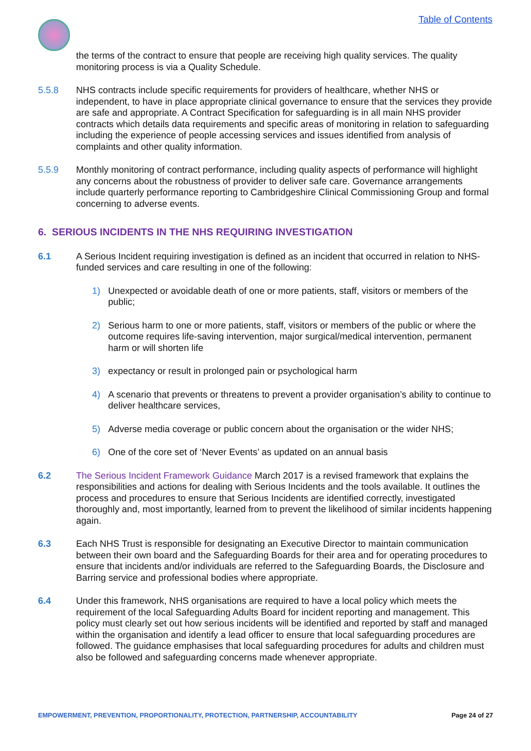Table of Contents
the terms of the contract to ensure that people are receiving high quality services. The quality monitoring process is via a Quality Schedule.
5.5.8 NHS contracts include specific requirements for providers of healthcare, whether NHS or independent, to have in place appropriate clinical governance to ensure that the services they provide are safe and appropriate. A Contract Specification for safeguarding is in all main NHS provider contracts which details data requirements and specific areas of monitoring in relation to safeguarding including the experience of people accessing services and issues identified from analysis of complaints and other quality information.
5.5.9 Monthly monitoring of contract performance, including quality aspects of performance will highlight any concerns about the robustness of provider to deliver safe care. Governance arrangements include quarterly performance reporting to Cambridgeshire Clinical Commissioning Group and formal concerning to adverse events.
6. SERIOUS INCIDENTS IN THE NHS REQUIRING INVESTIGATION
6.1 A Serious Incident requiring investigation is defined as an incident that occurred in relation to NHS-funded services and care resulting in one of the following:
1) Unexpected or avoidable death of one or more patients, staff, visitors or members of the public;
2) Serious harm to one or more patients, staff, visitors or members of the public or where the outcome requires life-saving intervention, major surgical/medical intervention, permanent harm or will shorten life
3) expectancy or result in prolonged pain or psychological harm
4) A scenario that prevents or threatens to prevent a provider organisation’s ability to continue to deliver healthcare services,
5) Adverse media coverage or public concern about the organisation or the wider NHS;
6) One of the core set of ‘Never Events’ as updated on an annual basis
6.2 The Serious Incident Framework Guidance March 2017 is a revised framework that explains the responsibilities and actions for dealing with Serious Incidents and the tools available. It outlines the process and procedures to ensure that Serious Incidents are identified correctly, investigated thoroughly and, most importantly, learned from to prevent the likelihood of similar incidents happening again.
6.3 Each NHS Trust is responsible for designating an Executive Director to maintain communication between their own board and the Safeguarding Boards for their area and for operating procedures to ensure that incidents and/or individuals are referred to the Safeguarding Boards, the Disclosure and Barring service and professional bodies where appropriate.
6.4 Under this framework, NHS organisations are required to have a local policy which meets the requirement of the local Safeguarding Adults Board for incident reporting and management. This policy must clearly set out how serious incidents will be identified and reported by staff and managed within the organisation and identify a lead officer to ensure that local safeguarding procedures are followed. The guidance emphasises that local safeguarding procedures for adults and children must also be followed and safeguarding concerns made whenever appropriate.
EMPOWERMENT, PREVENTION, PROPORTIONALITY, PROTECTION, PARTNERSHIP, ACCOUNTABILITY Page 24 of 27